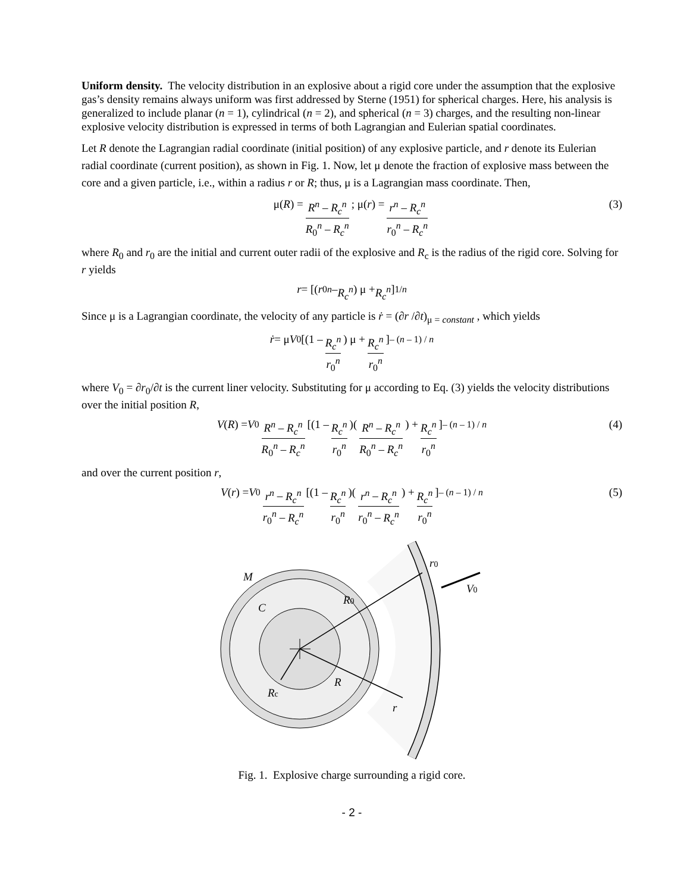Uniform density. The velocity distribution in an explosive about a rigid core under the assumption that the explosive gas’s density remains always uniform was first addressed by Sterne (1951) for spherical charges. Here, his analysis is generalized to include planar (n = 1), cylindrical (n = 2), and spherical (n = 3) charges, and the resulting non-linear explosive velocity distribution is expressed in terms of both Lagrangian and Eulerian spatial coordinates.
Let R denote the Lagrangian radial coordinate (initial position) of any explosive particle, and r denote its Eulerian radial coordinate (current position), as shown in Fig. 1. Now, let μ denote the fraction of explosive mass between the core and a given particle, i.e., within a radius r or R; thus, μ is a Lagrangian mass coordinate. Then,
μ(R) = R<sup>n</sup> – R<sub>c</sub><sup>n</sup> R<sub>0</sub><sup>n</sup> – R<sub>c</sub><sup>n</sup> ; μ(r) = r<sup>n</sup> – R<sub>c</sub><sup>n</sup> r<sub>0</sub><sup>n</sup> – R<sub>c</sub><sup>n</sup> (3)
where R<sub>0</sub> and r<sub>0</sub> are the initial and current outer radii of the explosive and R<sub>c</sub> is the radius of the rigid core. Solving for r yields
r = [(r<sub>0</sub><sup>n</sup> – R<sub>c</sub><sup>n</sup>) μ + R<sub>c</sub><sup>n</sup>]<sup>1/n</sup>
Since μ is a Lagrangian coordinate, the velocity of any particle is ṙ = (∂r /∂t)<sub>μ = constant</sub> , which yields
ṙ = μ V<sub>0</sub>[(1 – R<sub>c</sub><sup>n</sup> r<sub>0</sub><sup>n</sup>) μ + R<sub>c</sub><sup>n</sup> r<sub>0</sub><sup>n</sup>]<sup>– (n – 1) / n</sup>
where V<sub>0</sub> = ∂r<sub>0</sub>/∂t is the current liner velocity. Substituting for μ according to Eq. (3) yields the velocity distributions over the initial position R,
V (R) = V<sub>0</sub> R<sup>n</sup> – R<sub>c</sub><sup>n</sup> R<sub>0</sub><sup>n</sup> – R<sub>c</sub><sup>n</sup> [(1 – R<sub>c</sub><sup>n</sup> r<sub>0</sub><sup>n</sup>)(R<sup>n</sup> – R<sub>c</sub><sup>n</sup> R<sub>0</sub><sup>n</sup> – R<sub>c</sub><sup>n</sup>) + R<sub>c</sub><sup>n</sup> r<sub>0</sub><sup>n</sup>]<sup>– (n – 1) / n</sup> (4)
and over the current position r,
V (r) = V<sub>0</sub> r<sup>n</sup> – R<sub>c</sub><sup>n</sup> r<sub>0</sub><sup>n</sup> – R<sub>c</sub><sup>n</sup> [(1 – R<sub>c</sub><sup>n</sup> r<sub>0</sub><sup>n</sup>)(r<sup>n</sup> – R<sub>c</sub><sup>n</sup> r<sub>0</sub><sup>n</sup> – R<sub>c</sub><sup>n</sup>) + R<sub>c</sub><sup>n</sup> r<sub>0</sub><sup>n</sup>]<sup>– (n – 1) / n</sup> (5)
M
C
R0
r0
V0
R
Rc
r
Fig. 1. Explosive charge surrounding a rigid core.
- 2 -